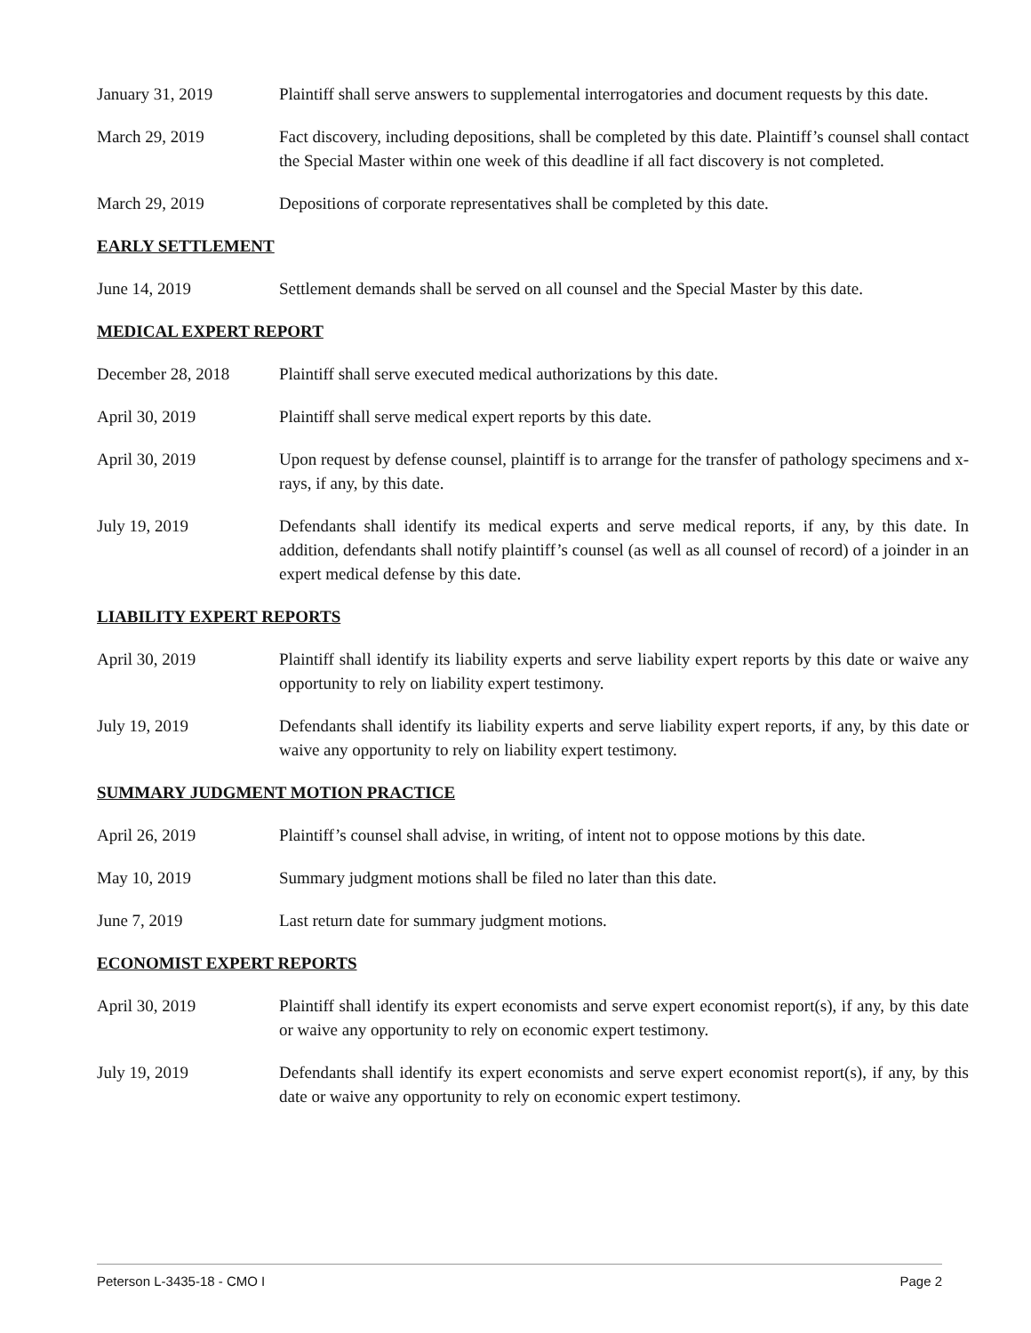January 31, 2019 Plaintiff shall serve answers to supplemental interrogatories and document requests by this date.
March 29, 2019 Fact discovery, including depositions, shall be completed by this date. Plaintiff’s counsel shall contact the Special Master within one week of this deadline if all fact discovery is not completed.
March 29, 2019 Depositions of corporate representatives shall be completed by this date.
EARLY SETTLEMENT
June 14, 2019 Settlement demands shall be served on all counsel and the Special Master by this date.
MEDICAL EXPERT REPORT
December 28, 2018 Plaintiff shall serve executed medical authorizations by this date.
April 30, 2019 Plaintiff shall serve medical expert reports by this date.
April 30, 2019 Upon request by defense counsel, plaintiff is to arrange for the transfer of pathology specimens and x-rays, if any, by this date.
July 19, 2019 Defendants shall identify its medical experts and serve medical reports, if any, by this date. In addition, defendants shall notify plaintiff’s counsel (as well as all counsel of record) of a joinder in an expert medical defense by this date.
LIABILITY EXPERT REPORTS
April 30, 2019 Plaintiff shall identify its liability experts and serve liability expert reports by this date or waive any opportunity to rely on liability expert testimony.
July 19, 2019 Defendants shall identify its liability experts and serve liability expert reports, if any, by this date or waive any opportunity to rely on liability expert testimony.
SUMMARY JUDGMENT MOTION PRACTICE
April 26, 2019 Plaintiff’s counsel shall advise, in writing, of intent not to oppose motions by this date.
May 10, 2019 Summary judgment motions shall be filed no later than this date.
June 7, 2019 Last return date for summary judgment motions.
ECONOMIST EXPERT REPORTS
April 30, 2019 Plaintiff shall identify its expert economists and serve expert economist report(s), if any, by this date or waive any opportunity to rely on economic expert testimony.
July 19, 2019 Defendants shall identify its expert economists and serve expert economist report(s), if any, by this date or waive any opportunity to rely on economic expert testimony.
Peterson L-3435-18 - CMO I Page 2